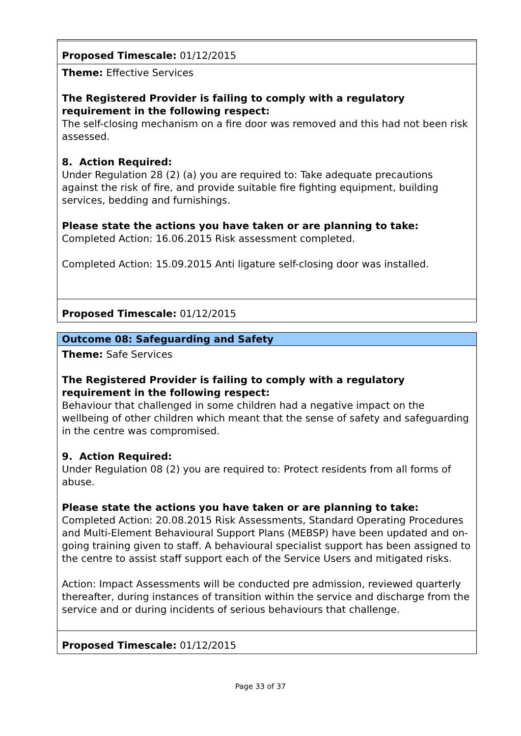| Proposed Timescale: 01/12/2015 |
| Theme: Effective Services The Registered Provider is failing to comply with a regulatory requirement in the following respect: The self-closing mechanism on a fire door was removed and this had not been risk assessed. 8. Action Required: Under Regulation 28 (2) (a) you are required to: Take adequate precautions against the risk of fire, and provide suitable fire fighting equipment, building services, bedding and furnishings. Please state the actions you have taken or are planning to take: Completed Action: 16.06.2015 Risk assessment completed. Completed Action: 15.09.2015 Anti ligature self-closing door was installed. |
| Proposed Timescale: 01/12/2015 |
| Outcome 08: Safeguarding and Safety |
| Theme: Safe Services The Registered Provider is failing to comply with a regulatory requirement in the following respect: Behaviour that challenged in some children had a negative impact on the wellbeing of other children which meant that the sense of safety and safeguarding in the centre was compromised. 9. Action Required: Under Regulation 08 (2) you are required to: Protect residents from all forms of abuse. Please state the actions you have taken or are planning to take: Completed Action: 20.08.2015 Risk Assessments, Standard Operating Procedures and Multi-Element Behavioural Support Plans (MEBSP) have been updated and on-going training given to staff. A behavioural specialist support has been assigned to the centre to assist staff support each of the Service Users and mitigated risks. Action: Impact Assessments will be conducted pre admission, reviewed quarterly thereafter, during instances of transition within the service and discharge from the service and or during incidents of serious behaviours that challenge. |
| Proposed Timescale: 01/12/2015 |
Page 33 of 37